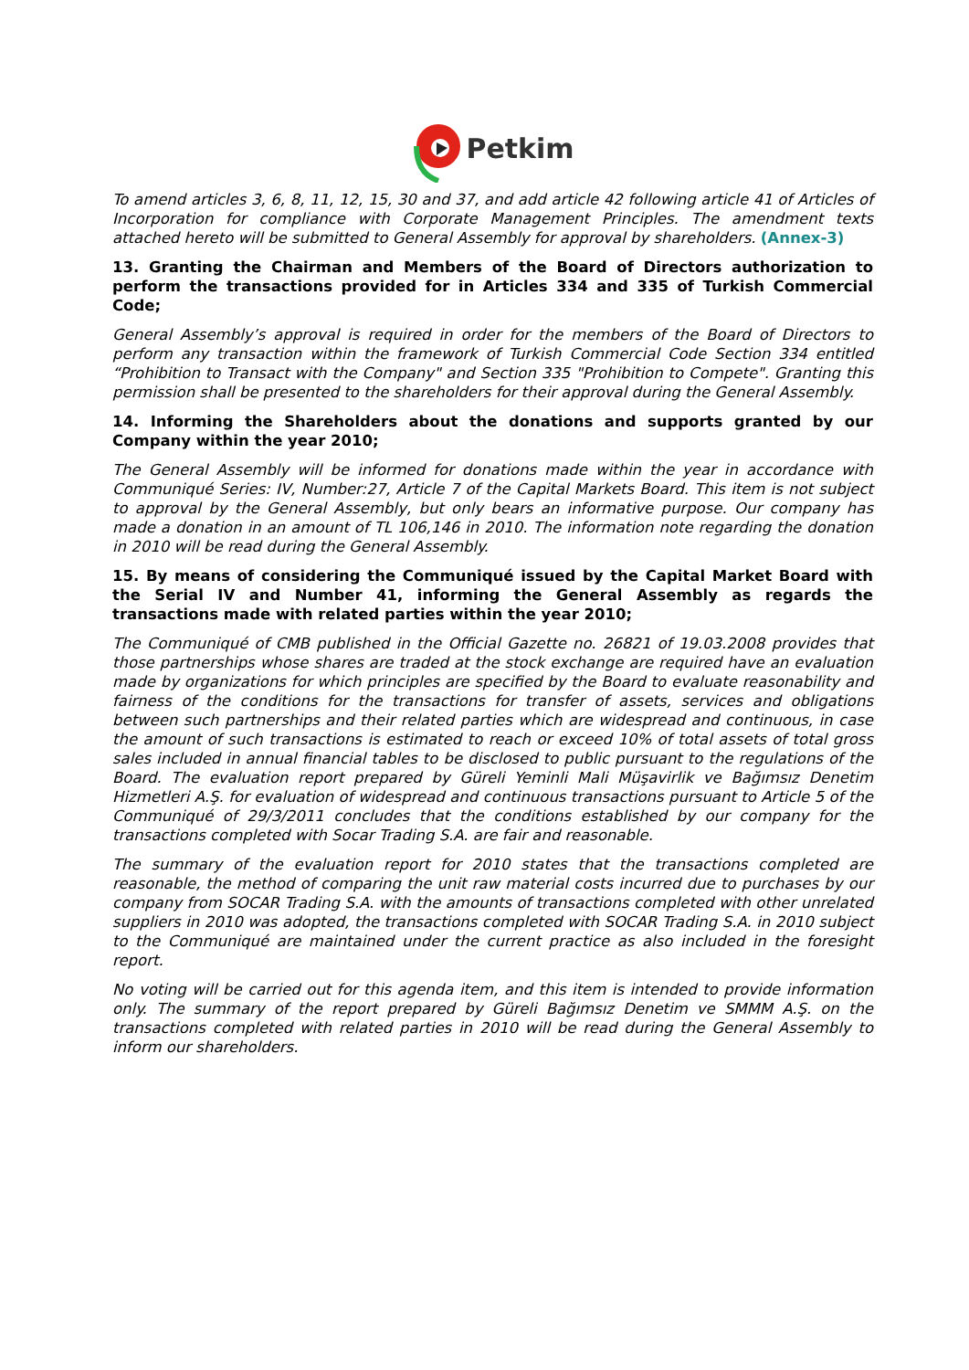Petkim
To amend articles 3, 6, 8, 11, 12, 15, 30 and 37, and add article 42 following article 41 of Articles of Incorporation for compliance with Corporate Management Principles. The amendment texts attached hereto will be submitted to General Assembly for approval by shareholders. (Annex-3)
13. Granting the Chairman and Members of the Board of Directors authorization to perform the transactions provided for in Articles 334 and 335 of Turkish Commercial Code;
General Assembly’s approval is required in order for the members of the Board of Directors to perform any transaction within the framework of Turkish Commercial Code Section 334 entitled “Prohibition to Transact with the Company" and Section 335 "Prohibition to Compete". Granting this permission shall be presented to the shareholders for their approval during the General Assembly.
14. Informing the Shareholders about the donations and supports granted by our Company within the year 2010;
The General Assembly will be informed for donations made within the year in accordance with Communiqué Series: IV, Number:27, Article 7 of the Capital Markets Board. This item is not subject to approval by the General Assembly, but only bears an informative purpose. Our company has made a donation in an amount of TL 106,146 in 2010. The information note regarding the donation in 2010 will be read during the General Assembly.
15. By means of considering the Communiqué issued by the Capital Market Board with the Serial IV and Number 41, informing the General Assembly as regards the transactions made with related parties within the year 2010;
The Communiqué of CMB published in the Official Gazette no. 26821 of 19.03.2008 provides that those partnerships whose shares are traded at the stock exchange are required have an evaluation made by organizations for which principles are specified by the Board to evaluate reasonability and fairness of the conditions for the transactions for transfer of assets, services and obligations between such partnerships and their related parties which are widespread and continuous, in case the amount of such transactions is estimated to reach or exceed 10% of total assets of total gross sales included in annual financial tables to be disclosed to public pursuant to the regulations of the Board. The evaluation report prepared by Güreli Yeminli Mali Müşavirlik ve Bağımsız Denetim Hizmetleri A.Ş. for evaluation of widespread and continuous transactions pursuant to Article 5 of the Communiqué of 29/3/2011 concludes that the conditions established by our company for the transactions completed with Socar Trading S.A. are fair and reasonable.
The summary of the evaluation report for 2010 states that the transactions completed are reasonable, the method of comparing the unit raw material costs incurred due to purchases by our company from SOCAR Trading S.A. with the amounts of transactions completed with other unrelated suppliers in 2010 was adopted, the transactions completed with SOCAR Trading S.A. in 2010 subject to the Communiqué are maintained under the current practice as also included in the foresight report.
No voting will be carried out for this agenda item, and this item is intended to provide information only. The summary of the report prepared by Güreli Bağımsız Denetim ve SMMM A.Ş. on the transactions completed with related parties in 2010 will be read during the General Assembly to inform our shareholders.